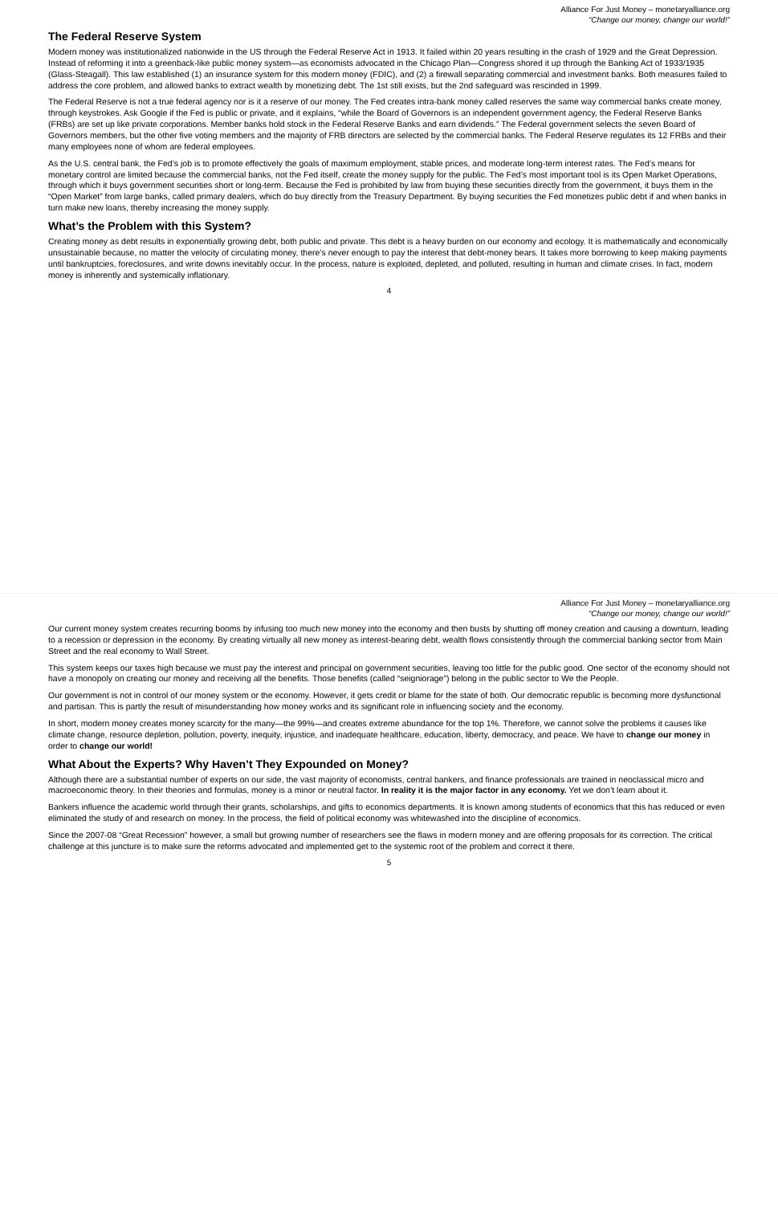Alliance For Just Money – monetaryalliance.org
“Change our money, change our world!”
The Federal Reserve System
Modern money was institutionalized nationwide in the US through the Federal Reserve Act in 1913. It failed within 20 years resulting in the crash of 1929 and the Great Depression. Instead of reforming it into a greenback-like public money system—as economists advocated in the Chicago Plan—Congress shored it up through the Banking Act of 1933/1935 (Glass-Steagall). This law established (1) an insurance system for this modern money (FDIC), and (2) a firewall separating commercial and investment banks. Both measures failed to address the core problem, and allowed banks to extract wealth by monetizing debt. The 1st still exists, but the 2nd safeguard was rescinded in 1999.
The Federal Reserve is not a true federal agency nor is it a reserve of our money. The Fed creates intra-bank money called reserves the same way commercial banks create money, through keystrokes. Ask Google if the Fed is public or private, and it explains, “while the Board of Governors is an independent government agency, the Federal Reserve Banks (FRBs) are set up like private corporations. Member banks hold stock in the Federal Reserve Banks and earn dividends.” The Federal government selects the seven Board of Governors members, but the other five voting members and the majority of FRB directors are selected by the commercial banks. The Federal Reserve regulates its 12 FRBs and their many employees none of whom are federal employees.
As the U.S. central bank, the Fed’s job is to promote effectively the goals of maximum employment, stable prices, and moderate long-term interest rates. The Fed’s means for monetary control are limited because the commercial banks, not the Fed itself, create the money supply for the public. The Fed’s most important tool is its Open Market Operations, through which it buys government securities short or long-term. Because the Fed is prohibited by law from buying these securities directly from the government, it buys them in the “Open Market” from large banks, called primary dealers, which do buy directly from the Treasury Department. By buying securities the Fed monetizes public debt if and when banks in turn make new loans, thereby increasing the money supply.
What’s the Problem with this System?
Creating money as debt results in exponentially growing debt, both public and private. This debt is a heavy burden on our economy and ecology. It is mathematically and economically unsustainable because, no matter the velocity of circulating money, there’s never enough to pay the interest that debt-money bears. It takes more borrowing to keep making payments until bankruptcies, foreclosures, and write downs inevitably occur. In the process, nature is exploited, depleted, and polluted, resulting in human and climate crises. In fact, modern money is inherently and systemically inflationary.
4
Alliance For Just Money – monetaryalliance.org
“Change our money, change our world!”
Our current money system creates recurring booms by infusing too much new money into the economy and then busts by shutting off money creation and causing a downturn, leading to a recession or depression in the economy. By creating virtually all new money as interest-bearing debt, wealth flows consistently through the commercial banking sector from Main Street and the real economy to Wall Street.
This system keeps our taxes high because we must pay the interest and principal on government securities, leaving too little for the public good. One sector of the economy should not have a monopoly on creating our money and receiving all the benefits. Those benefits (called “seigniorage”) belong in the public sector to We the People.
Our government is not in control of our money system or the economy. However, it gets credit or blame for the state of both. Our democratic republic is becoming more dysfunctional and partisan. This is partly the result of misunderstanding how money works and its significant role in influencing society and the economy.
In short, modern money creates money scarcity for the many—the 99%—and creates extreme abundance for the top 1%. Therefore, we cannot solve the problems it causes like climate change, resource depletion, pollution, poverty, inequity, injustice, and inadequate healthcare, education, liberty, democracy, and peace. We have to change our money in order to change our world!
What About the Experts? Why Haven’t They Expounded on Money?
Although there are a substantial number of experts on our side, the vast majority of economists, central bankers, and finance professionals are trained in neoclassical micro and macroeconomic theory. In their theories and formulas, money is a minor or neutral factor. In reality it is the major factor in any economy. Yet we don’t learn about it.
Bankers influence the academic world through their grants, scholarships, and gifts to economics departments. It is known among students of economics that this has reduced or even eliminated the study of and research on money. In the process, the field of political economy was whitewashed into the discipline of economics.
Since the 2007-08 “Great Recession” however, a small but growing number of researchers see the flaws in modern money and are offering proposals for its correction. The critical challenge at this juncture is to make sure the reforms advocated and implemented get to the systemic root of the problem and correct it there.
5